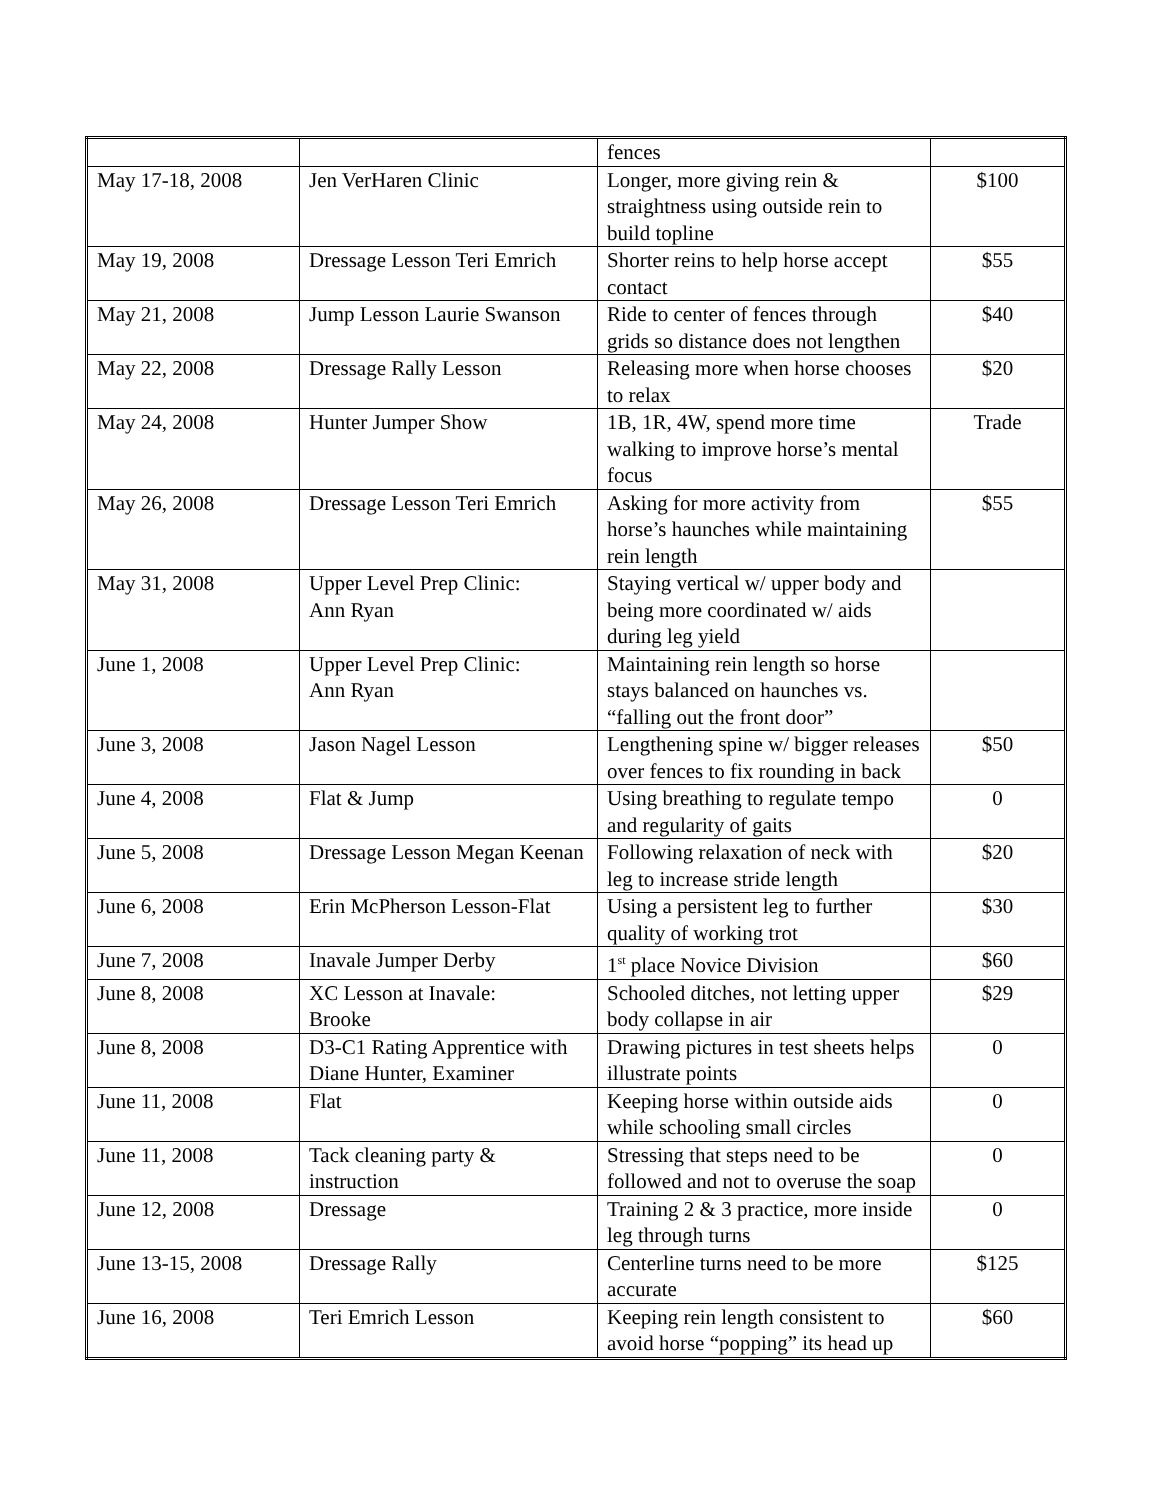| | | fences | |
| May 17-18, 2008 | Jen VerHaren Clinic | Longer, more giving rein & straightness using outside rein to build topline | $100 |
| May 19, 2008 | Dressage Lesson Teri Emrich | Shorter reins to help horse accept contact | $55 |
| May 21, 2008 | Jump Lesson Laurie Swanson | Ride to center of fences through grids so distance does not lengthen | $40 |
| May 22, 2008 | Dressage Rally Lesson | Releasing more when horse chooses to relax | $20 |
| May 24, 2008 | Hunter Jumper Show | 1B, 1R, 4W, spend more time walking to improve horse’s mental focus | Trade |
| May 26, 2008 | Dressage Lesson Teri Emrich | Asking for more activity from horse’s haunches while maintaining rein length | $55 |
| May 31, 2008 | Upper Level Prep Clinic: Ann Ryan | Staying vertical w/ upper body and being more coordinated w/ aids during leg yield | |
| June 1, 2008 | Upper Level Prep Clinic: Ann Ryan | Maintaining rein length so horse stays balanced on haunches vs. “falling out the front door” | |
| June 3, 2008 | Jason Nagel Lesson | Lengthening spine w/ bigger releases over fences to fix rounding in back | $50 |
| June 4, 2008 | Flat & Jump | Using breathing to regulate tempo and regularity of gaits | 0 |
| June 5, 2008 | Dressage Lesson Megan Keenan | Following relaxation of neck with leg to increase stride length | $20 |
| June 6, 2008 | Erin McPherson Lesson-Flat | Using a persistent leg to further quality of working trot | $30 |
| June 7, 2008 | Inavale Jumper Derby | 1<sup>st</sup> place Novice Division | $60 |
| June 8, 2008 | XC Lesson at Inavale: Brooke | Schooled ditches, not letting upper body collapse in air | $29 |
| June 8, 2008 | D3-C1 Rating Apprentice with Diane Hunter, Examiner | Drawing pictures in test sheets helps illustrate points | 0 |
| June 11, 2008 | Flat | Keeping horse within outside aids while schooling small circles | 0 |
| June 11, 2008 | Tack cleaning party & instruction | Stressing that steps need to be followed and not to overuse the soap | 0 |
| June 12, 2008 | Dressage | Training 2 & 3 practice, more inside leg through turns | 0 |
| June 13-15, 2008 | Dressage Rally | Centerline turns need to be more accurate | $125 |
| June 16, 2008 | Teri Emrich Lesson | Keeping rein length consistent to avoid horse “popping” its head up | $60 |